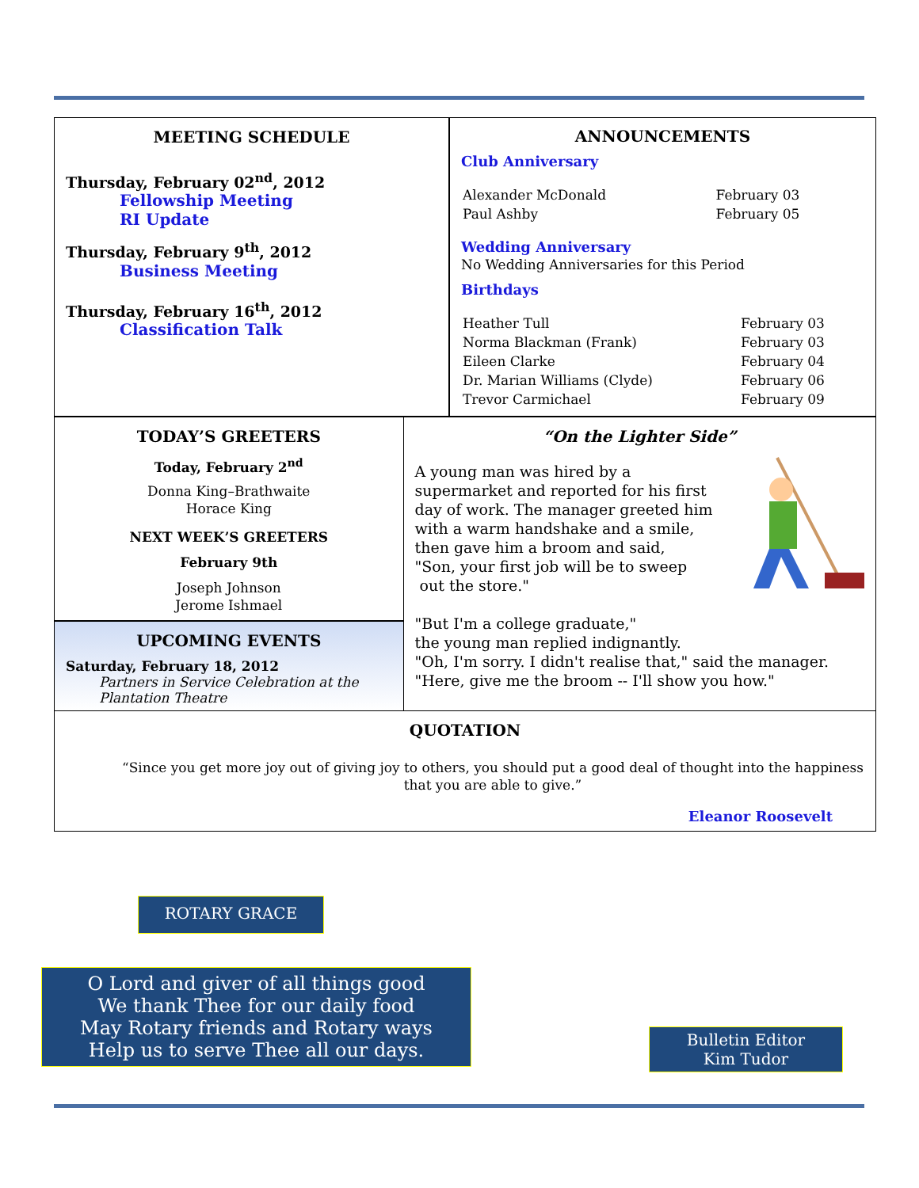MEETING SCHEDULE
Thursday, February 02<sup>nd</sup>, 2012
Fellowship Meeting
RI Update
Thursday, February 9<sup>th</sup>, 2012
Business Meeting
Thursday, February 16<sup>th</sup>, 2012
Classification Talk
ANNOUNCEMENTS
Club Anniversary
| Alexander McDonald | February 03 |
| Paul Ashby | February 05 |
Wedding Anniversary
No Wedding Anniversaries for this Period
Birthdays
| Heather Tull | February 03 |
| Norma Blackman (Frank) | February 03 |
| Eileen Clarke | February 04 |
| Dr. Marian Williams (Clyde) | February 06 |
| Trevor Carmichael | February 09 |
TODAY’S GREETERS
Today, February 2<sup>nd</sup>
Donna King–Brathwaite
Horace King
NEXT WEEK’S GREETERS
February 9th
Joseph Johnson
Jerome Ishmael
UPCOMING EVENTS
Saturday, February 18, 2012
Partners in Service Celebration at the Plantation Theatre
“On the Lighter Side”
A young man was hired by a supermarket and reported for his first day of work. The manager greeted him with a warm handshake and a smile,
then gave him a broom and said,
"Son, your first job will be to sweep
out the store."
"But I'm a college graduate,"
the young man replied indignantly.
"Oh, I'm sorry. I didn't realise that," said the manager. "Here, give me the broom -- I'll show you how."
QUOTATION
“Since you get more joy out of giving joy to others, you should put a good deal of thought into the happiness that you are able to give.”
Eleanor Roosevelt
ROTARY GRACE
O Lord and giver of all things good
We thank Thee for our daily food
May Rotary friends and Rotary ways
Help us to serve Thee all our days.
Bulletin Editor
Kim Tudor